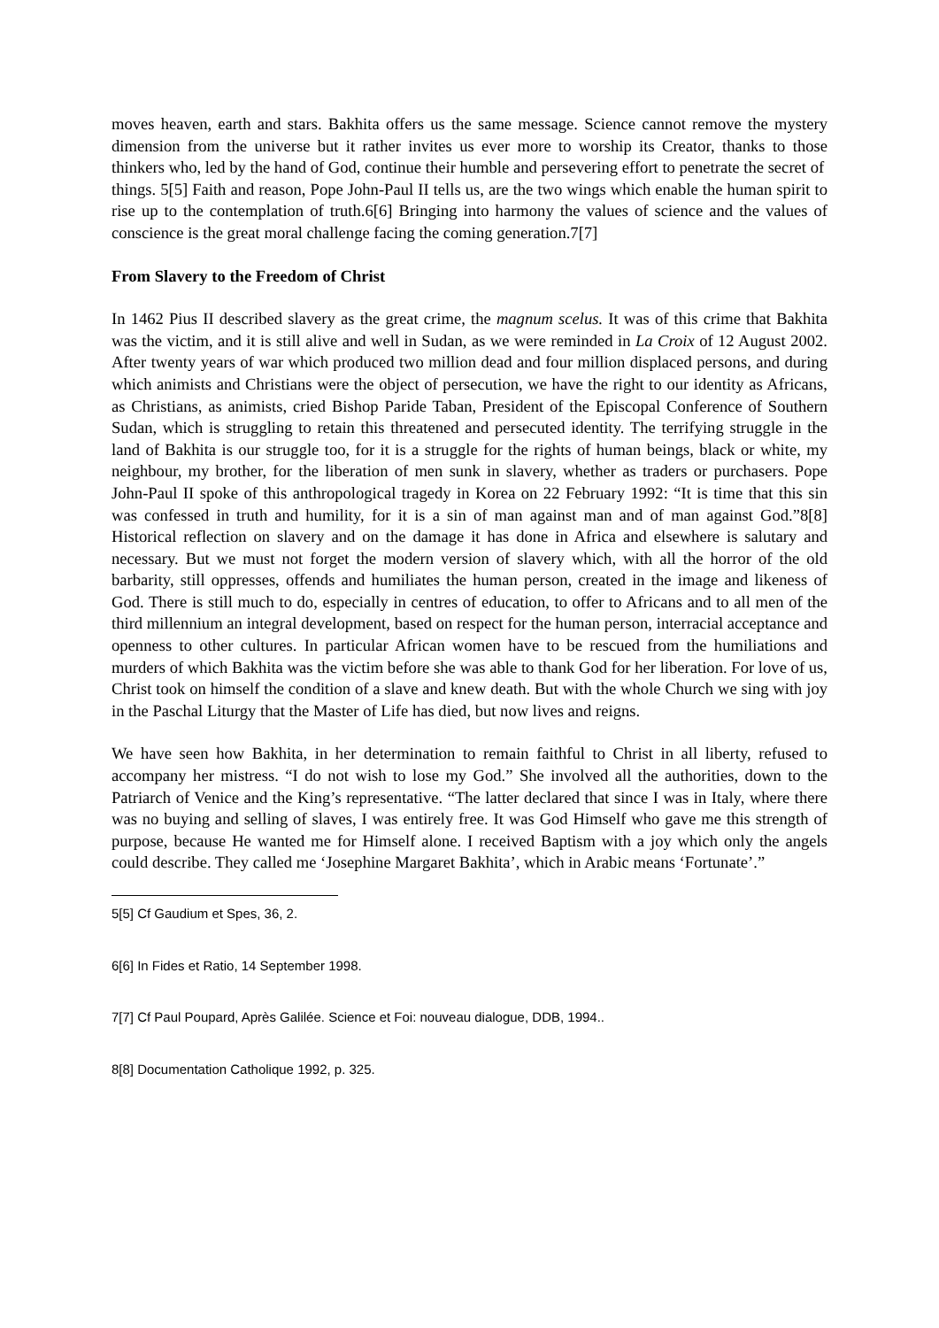moves heaven, earth and stars. Bakhita offers us the same message. Science cannot remove the mystery dimension from the universe but it rather invites us ever more to worship its Creator, thanks to those thinkers who, led by the hand of God, continue their humble and persevering effort to penetrate the secret of
things. 5[5] Faith and reason, Pope John-Paul II tells us, are the two wings which enable the human spirit to rise up to the contemplation of truth.6[6] Bringing into harmony the values of science and the values of conscience is the great moral challenge facing the coming generation.7[7]
From Slavery to the Freedom of Christ
In 1462 Pius II described slavery as the great crime, the magnum scelus. It was of this crime that Bakhita was the victim, and it is still alive and well in Sudan, as we were reminded in La Croix of 12 August 2002. After twenty years of war which produced two million dead and four million displaced persons, and during which animists and Christians were the object of persecution, we have the right to our identity as Africans, as Christians, as animists, cried Bishop Paride Taban, President of the Episcopal Conference of Southern Sudan, which is struggling to retain this threatened and persecuted identity. The terrifying struggle in the land of Bakhita is our struggle too, for it is a struggle for the rights of human beings, black or white, my neighbour, my brother, for the liberation of men sunk in slavery, whether as traders or purchasers. Pope John-Paul II spoke of this anthropological tragedy in Korea on 22 February 1992: “It is time that this sin was confessed in truth and humility, for it is a sin of man against man and of man against God.”8[8] Historical reflection on slavery and on the damage it has done in Africa and elsewhere is salutary and necessary. But we must not forget the modern version of slavery which, with all the horror of the old barbarity, still oppresses, offends and humiliates the human person, created in the image and likeness of God. There is still much to do, especially in centres of education, to offer to Africans and to all men of the third millennium an integral development, based on respect for the human person, interracial acceptance and openness to other cultures. In particular African women have to be rescued from the humiliations and murders of which Bakhita was the victim before she was able to thank God for her liberation. For love of us, Christ took on himself the condition of a slave and knew death. But with the whole Church we sing with joy in the Paschal Liturgy that the Master of Life has died, but now lives and reigns.
We have seen how Bakhita, in her determination to remain faithful to Christ in all liberty, refused to accompany her mistress. “I do not wish to lose my God.” She involved all the authorities, down to the Patriarch of Venice and the King’s representative. “The latter declared that since I was in Italy, where there was no buying and selling of slaves, I was entirely free. It was God Himself who gave me this strength of purpose, because He wanted me for Himself alone. I received Baptism with a joy which only the angels could describe. They called me ‘Josephine Margaret Bakhita’, which in Arabic means ‘Fortunate’.”
5[5] Cf Gaudium et Spes, 36, 2.
6[6] In Fides et Ratio, 14 September 1998.
7[7] Cf Paul Poupard, Après Galilée. Science et Foi: nouveau dialogue, DDB, 1994..
8[8] Documentation Catholique 1992, p. 325.